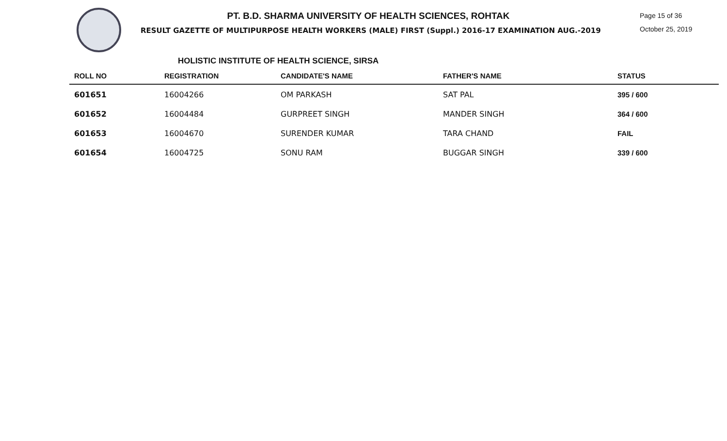PT. B.D. SHARMA UNIVERSITY OF HEALTH SCIENCES, ROHTAK
RESULT GAZETTE OF MULTIPURPOSE HEALTH WORKERS (MALE) FIRST (Suppl.) 2016-17 EXAMINATION AUG.-2019
Page 15 of 36
October 25, 2019
HOLISTIC INSTITUTE OF HEALTH SCIENCE, SIRSA
| ROLL NO | REGISTRATION | CANDIDATE'S NAME | FATHER'S NAME | STATUS |
| --- | --- | --- | --- | --- |
| 601651 | 16004266 | OM PARKASH | SAT PAL | 395 / 600 |
| 601652 | 16004484 | GURPREET SINGH | MANDER SINGH | 364 / 600 |
| 601653 | 16004670 | SURENDER KUMAR | TARA CHAND | FAIL |
| 601654 | 16004725 | SONU RAM | BUGGAR SINGH | 339 / 600 |